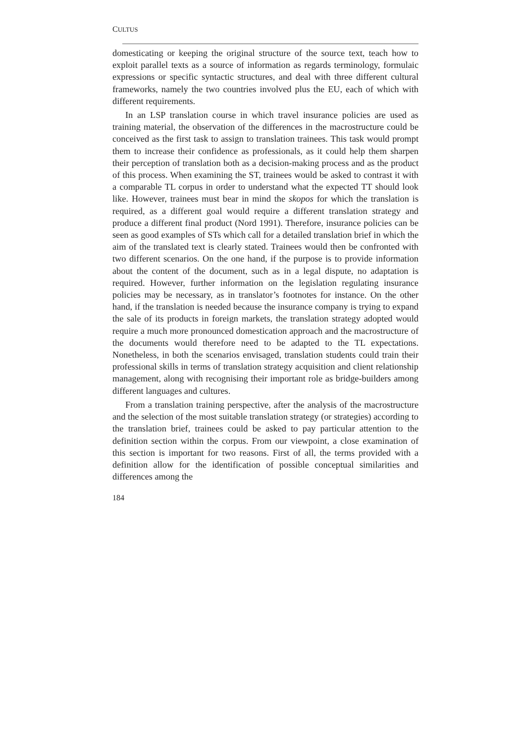CULTUS
domesticating or keeping the original structure of the source text, teach how to exploit parallel texts as a source of information as regards terminology, formulaic expressions or specific syntactic structures, and deal with three different cultural frameworks, namely the two countries involved plus the EU, each of which with different requirements.
In an LSP translation course in which travel insurance policies are used as training material, the observation of the differences in the macrostructure could be conceived as the first task to assign to translation trainees. This task would prompt them to increase their confidence as professionals, as it could help them sharpen their perception of translation both as a decision-making process and as the product of this process. When examining the ST, trainees would be asked to contrast it with a comparable TL corpus in order to understand what the expected TT should look like. However, trainees must bear in mind the skopos for which the translation is required, as a different goal would require a different translation strategy and produce a different final product (Nord 1991). Therefore, insurance policies can be seen as good examples of STs which call for a detailed translation brief in which the aim of the translated text is clearly stated. Trainees would then be confronted with two different scenarios. On the one hand, if the purpose is to provide information about the content of the document, such as in a legal dispute, no adaptation is required. However, further information on the legislation regulating insurance policies may be necessary, as in translator’s footnotes for instance. On the other hand, if the translation is needed because the insurance company is trying to expand the sale of its products in foreign markets, the translation strategy adopted would require a much more pronounced domestication approach and the macrostructure of the documents would therefore need to be adapted to the TL expectations. Nonetheless, in both the scenarios envisaged, translation students could train their professional skills in terms of translation strategy acquisition and client relationship management, along with recognising their important role as bridge-builders among different languages and cultures.
From a translation training perspective, after the analysis of the macrostructure and the selection of the most suitable translation strategy (or strategies) according to the translation brief, trainees could be asked to pay particular attention to the definition section within the corpus. From our viewpoint, a close examination of this section is important for two reasons. First of all, the terms provided with a definition allow for the identification of possible conceptual similarities and differences among the
184